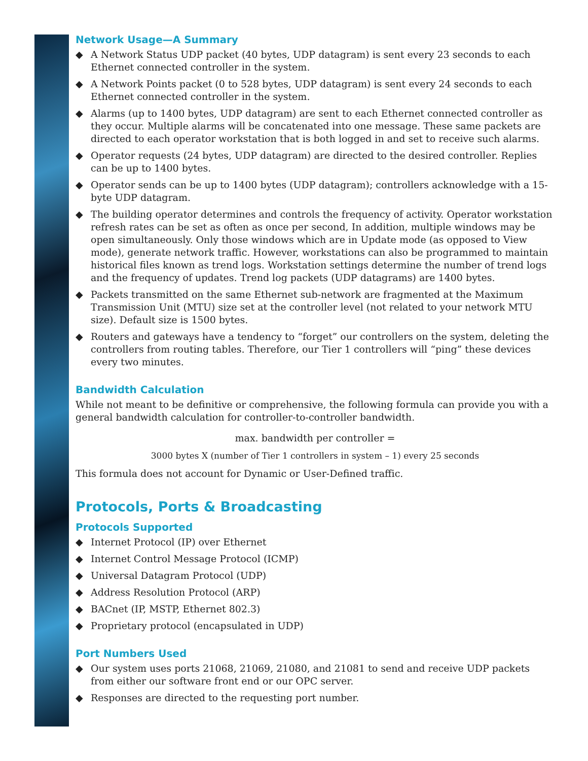Network Usage—A Summary
◆ A Network Status UDP packet (40 bytes, UDP datagram) is sent every 23 seconds to each Ethernet connected controller in the system.
◆ A Network Points packet (0 to 528 bytes, UDP datagram) is sent every 24 seconds to each Ethernet connected controller in the system.
◆ Alarms (up to 1400 bytes, UDP datagram) are sent to each Ethernet connected controller as they occur. Multiple alarms will be concatenated into one message. These same packets are directed to each operator workstation that is both logged in and set to receive such alarms.
◆ Operator requests (24 bytes, UDP datagram) are directed to the desired controller. Replies can be up to 1400 bytes.
◆ Operator sends can be up to 1400 bytes (UDP datagram); controllers acknowledge with a 15-byte UDP datagram.
◆ The building operator determines and controls the frequency of activity. Operator workstation refresh rates can be set as often as once per second, In addition, multiple windows may be open simultaneously. Only those windows which are in Update mode (as opposed to View mode), generate network traffic. However, workstations can also be programmed to maintain historical files known as trend logs. Workstation settings determine the number of trend logs and the frequency of updates. Trend log packets (UDP datagrams) are 1400 bytes.
◆ Packets transmitted on the same Ethernet sub-network are fragmented at the Maximum Transmission Unit (MTU) size set at the controller level (not related to your network MTU size). Default size is 1500 bytes.
◆ Routers and gateways have a tendency to “forget” our controllers on the system, deleting the controllers from routing tables. Therefore, our Tier 1 controllers will “ping” these devices every two minutes.
Bandwidth Calculation
While not meant to be definitive or comprehensive, the following formula can provide you with a general bandwidth calculation for controller-to-controller bandwidth.
max. bandwidth per controller =
3000 bytes X (number of Tier 1 controllers in system – 1) every 25 seconds
This formula does not account for Dynamic or User-Defined traffic.
Protocols, Ports & Broadcasting
Protocols Supported
◆ Internet Protocol (IP) over Ethernet
◆ Internet Control Message Protocol (ICMP)
◆ Universal Datagram Protocol (UDP)
◆ Address Resolution Protocol (ARP)
◆ BACnet (IP, MSTP, Ethernet 802.3)
◆ Proprietary protocol (encapsulated in UDP)
Port Numbers Used
◆ Our system uses ports 21068, 21069, 21080, and 21081 to send and receive UDP packets from either our software front end or our OPC server.
◆ Responses are directed to the requesting port number.